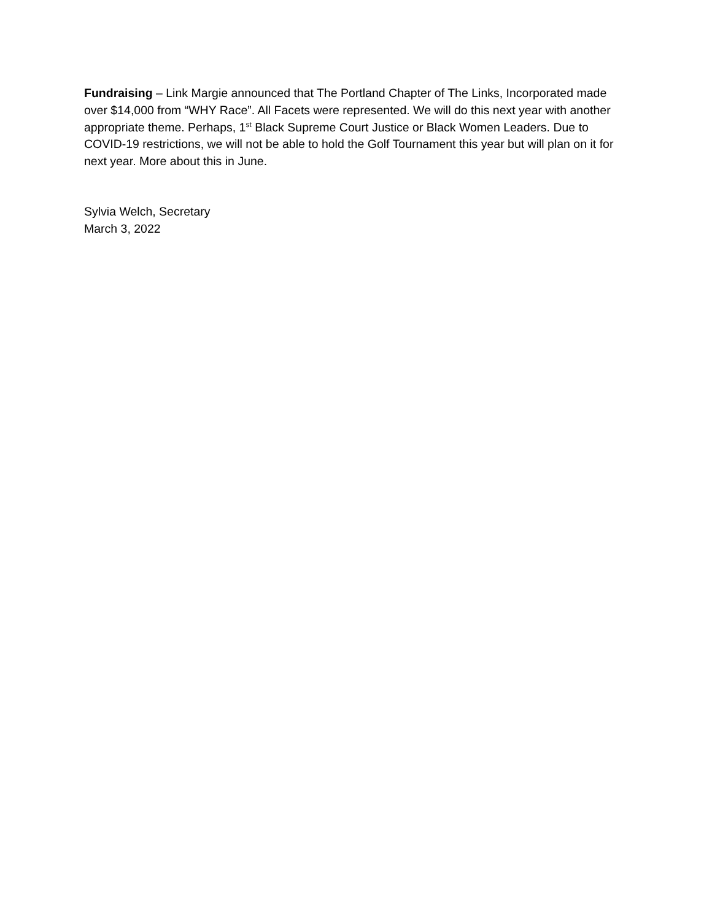Fundraising – Link Margie announced that The Portland Chapter of The Links, Incorporated made over $14,000 from “WHY Race”. All Facets were represented. We will do this next year with another appropriate theme. Perhaps, 1<sup>st</sup> Black Supreme Court Justice or Black Women Leaders. Due to COVID-19 restrictions, we will not be able to hold the Golf Tournament this year but will plan on it for next year. More about this in June.
Sylvia Welch, Secretary
March 3, 2022